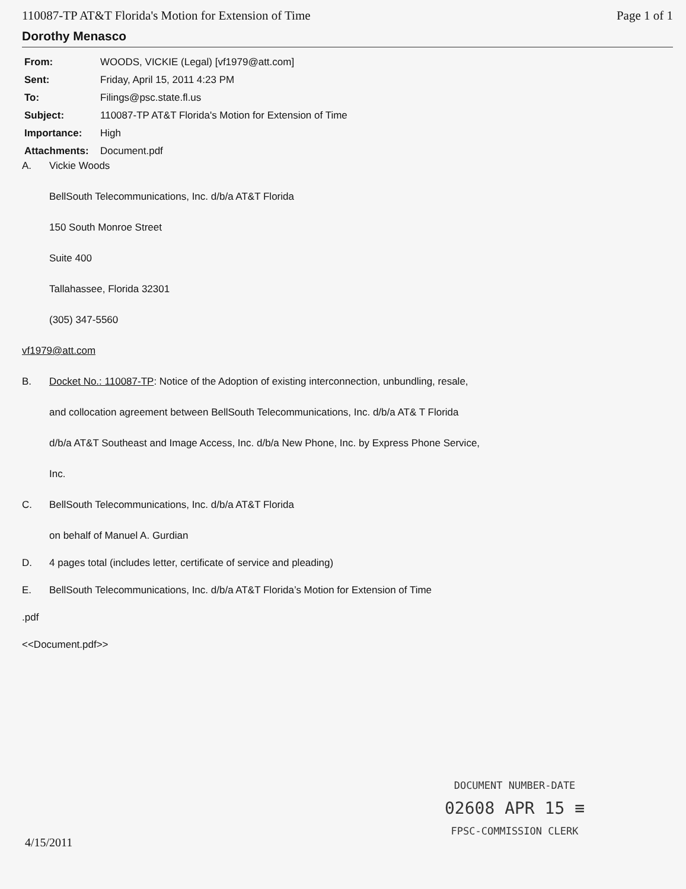110087-TP AT&T Florida's Motion for Extension of Time Page 1 of 1
Dorothy Menasco
| From: | WOODS, VICKIE (Legal) [vf1979@att.com] |
| Sent: | Friday, April 15, 2011 4:23 PM |
| To: | Filings@psc.state.fl.us |
| Subject: | 110087-TP AT&T Florida's Motion for Extension of Time |
| Importance: | High |
| Attachments: | Document.pdf |
A. Vickie Woods
BellSouth Telecommunications, Inc. d/b/a AT&T Florida
150 South Monroe Street
Suite 400
Tallahassee, Florida 32301
(305) 347-5560
vf1979@att.com
B. Docket No.: 110087-TP: Notice of the Adoption of existing interconnection, unbundling, resale,
and collocation agreement between BellSouth Telecommunications, Inc. d/b/a AT& T Florida
d/b/a AT&T Southeast and Image Access, Inc. d/b/a New Phone, Inc. by Express Phone Service,
Inc.
C. BellSouth Telecommunications, Inc. d/b/a AT&T Florida
on behalf of Manuel A. Gurdian
D. 4 pages total (includes letter, certificate of service and pleading)
E. BellSouth Telecommunications, Inc. d/b/a AT&T Florida’s Motion for Extension of Time
.pdf
<<Document.pdf>>
DOCUMENT NUMBER-DATE
02608 APR 15 ≡
FPSC-COMMISSION CLERK
4/15/2011